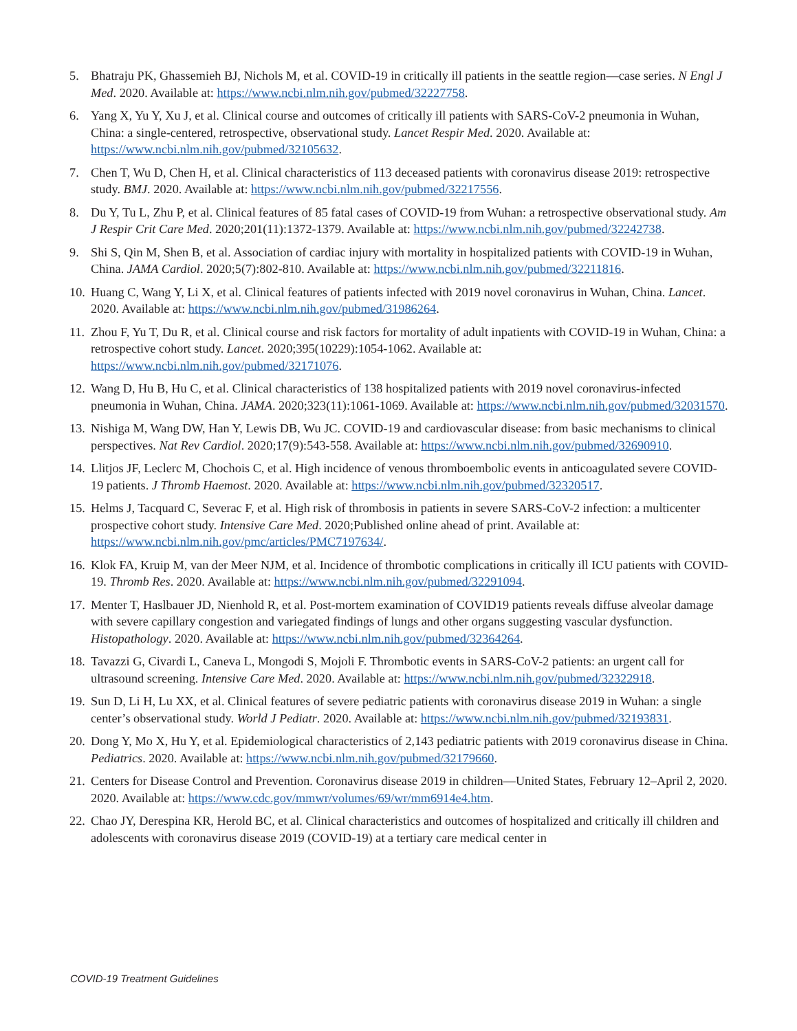5. Bhatraju PK, Ghassemieh BJ, Nichols M, et al. COVID-19 in critically ill patients in the seattle region—case series. N Engl J Med. 2020. Available at: https://www.ncbi.nlm.nih.gov/pubmed/32227758.
6. Yang X, Yu Y, Xu J, et al. Clinical course and outcomes of critically ill patients with SARS-CoV-2 pneumonia in Wuhan, China: a single-centered, retrospective, observational study. Lancet Respir Med. 2020. Available at: https://www.ncbi.nlm.nih.gov/pubmed/32105632.
7. Chen T, Wu D, Chen H, et al. Clinical characteristics of 113 deceased patients with coronavirus disease 2019: retrospective study. BMJ. 2020. Available at: https://www.ncbi.nlm.nih.gov/pubmed/32217556.
8. Du Y, Tu L, Zhu P, et al. Clinical features of 85 fatal cases of COVID-19 from Wuhan: a retrospective observational study. Am J Respir Crit Care Med. 2020;201(11):1372-1379. Available at: https://www.ncbi.nlm.nih.gov/pubmed/32242738.
9. Shi S, Qin M, Shen B, et al. Association of cardiac injury with mortality in hospitalized patients with COVID-19 in Wuhan, China. JAMA Cardiol. 2020;5(7):802-810. Available at: https://www.ncbi.nlm.nih.gov/pubmed/32211816.
10. Huang C, Wang Y, Li X, et al. Clinical features of patients infected with 2019 novel coronavirus in Wuhan, China. Lancet. 2020. Available at: https://www.ncbi.nlm.nih.gov/pubmed/31986264.
11. Zhou F, Yu T, Du R, et al. Clinical course and risk factors for mortality of adult inpatients with COVID-19 in Wuhan, China: a retrospective cohort study. Lancet. 2020;395(10229):1054-1062. Available at: https://www.ncbi.nlm.nih.gov/pubmed/32171076.
12. Wang D, Hu B, Hu C, et al. Clinical characteristics of 138 hospitalized patients with 2019 novel coronavirus-infected pneumonia in Wuhan, China. JAMA. 2020;323(11):1061-1069. Available at: https://www.ncbi.nlm.nih.gov/pubmed/32031570.
13. Nishiga M, Wang DW, Han Y, Lewis DB, Wu JC. COVID-19 and cardiovascular disease: from basic mechanisms to clinical perspectives. Nat Rev Cardiol. 2020;17(9):543-558. Available at: https://www.ncbi.nlm.nih.gov/pubmed/32690910.
14. Llitjos JF, Leclerc M, Chochois C, et al. High incidence of venous thromboembolic events in anticoagulated severe COVID-19 patients. J Thromb Haemost. 2020. Available at: https://www.ncbi.nlm.nih.gov/pubmed/32320517.
15. Helms J, Tacquard C, Severac F, et al. High risk of thrombosis in patients in severe SARS-CoV-2 infection: a multicenter prospective cohort study. Intensive Care Med. 2020;Published online ahead of print. Available at: https://www.ncbi.nlm.nih.gov/pmc/articles/PMC7197634/.
16. Klok FA, Kruip M, van der Meer NJM, et al. Incidence of thrombotic complications in critically ill ICU patients with COVID-19. Thromb Res. 2020. Available at: https://www.ncbi.nlm.nih.gov/pubmed/32291094.
17. Menter T, Haslbauer JD, Nienhold R, et al. Post-mortem examination of COVID19 patients reveals diffuse alveolar damage with severe capillary congestion and variegated findings of lungs and other organs suggesting vascular dysfunction. Histopathology. 2020. Available at: https://www.ncbi.nlm.nih.gov/pubmed/32364264.
18. Tavazzi G, Civardi L, Caneva L, Mongodi S, Mojoli F. Thrombotic events in SARS-CoV-2 patients: an urgent call for ultrasound screening. Intensive Care Med. 2020. Available at: https://www.ncbi.nlm.nih.gov/pubmed/32322918.
19. Sun D, Li H, Lu XX, et al. Clinical features of severe pediatric patients with coronavirus disease 2019 in Wuhan: a single center’s observational study. World J Pediatr. 2020. Available at: https://www.ncbi.nlm.nih.gov/pubmed/32193831.
20. Dong Y, Mo X, Hu Y, et al. Epidemiological characteristics of 2,143 pediatric patients with 2019 coronavirus disease in China. Pediatrics. 2020. Available at: https://www.ncbi.nlm.nih.gov/pubmed/32179660.
21. Centers for Disease Control and Prevention. Coronavirus disease 2019 in children—United States, February 12–April 2, 2020. 2020. Available at: https://www.cdc.gov/mmwr/volumes/69/wr/mm6914e4.htm.
22. Chao JY, Derespina KR, Herold BC, et al. Clinical characteristics and outcomes of hospitalized and critically ill children and adolescents with coronavirus disease 2019 (COVID-19) at a tertiary care medical center in
COVID-19 Treatment Guidelines